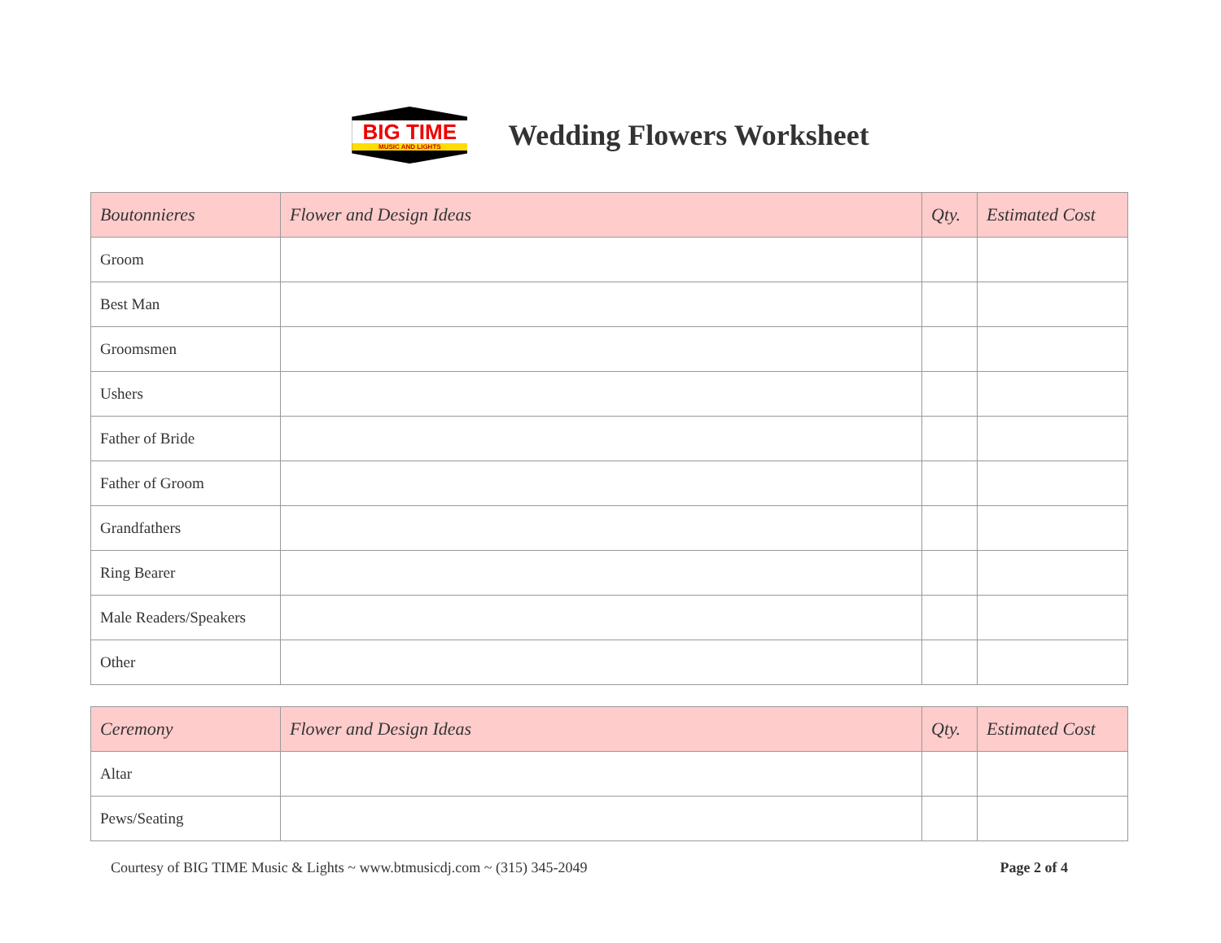BIG TIME
MUSIC AND LIGHTS
Wedding Flowers Worksheet
| Boutonnieres | Flower and Design Ideas | Qty. | Estimated Cost |
| --- | --- | --- | --- |
| Groom | | | |
| Best Man | | | |
| Groomsmen | | | |
| Ushers | | | |
| Father of Bride | | | |
| Father of Groom | | | |
| Grandfathers | | | |
| Ring Bearer | | | |
| Male Readers/Speakers | | | |
| Other | | | |
| Ceremony | Flower and Design Ideas | Qty. | Estimated Cost |
| --- | --- | --- | --- |
| Altar | | | |
| Pews/Seating | | | |
Courtesy of BIG TIME Music & Lights ~ www.btmusicdj.com ~ (315) 345-2049 Page 2 of 4